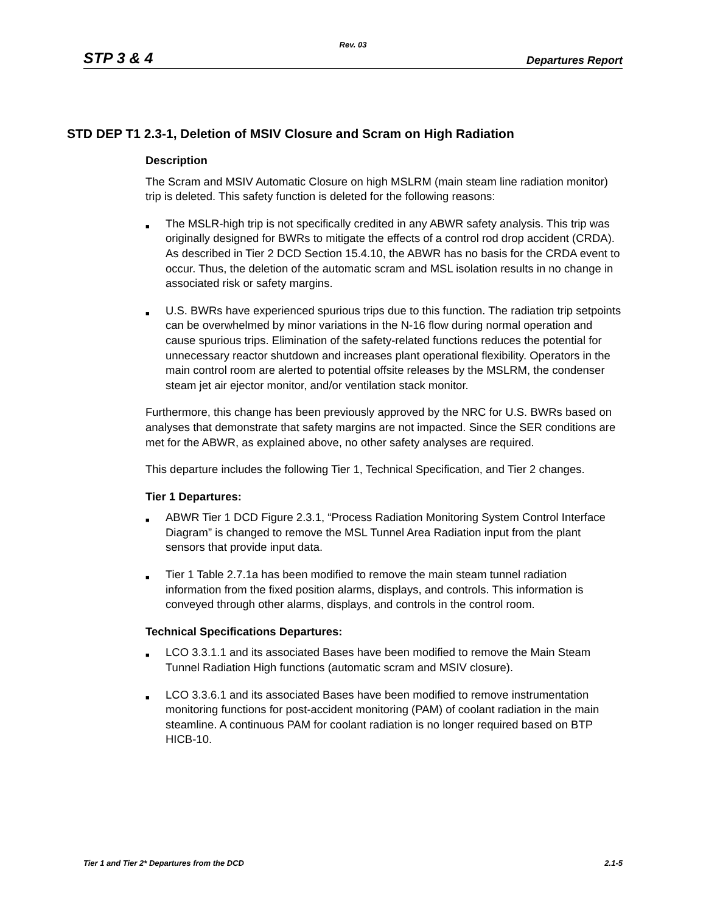Rev. 03
STP 3 & 4 Departures Report
STD DEP T1 2.3-1, Deletion of MSIV Closure and Scram on High Radiation
Description
The Scram and MSIV Automatic Closure on high MSLRM (main steam line radiation monitor) trip is deleted. This safety function is deleted for the following reasons:
■ The MSLR-high trip is not specifically credited in any ABWR safety analysis. This trip was originally designed for BWRs to mitigate the effects of a control rod drop accident (CRDA). As described in Tier 2 DCD Section 15.4.10, the ABWR has no basis for the CRDA event to occur. Thus, the deletion of the automatic scram and MSL isolation results in no change in associated risk or safety margins.
■ U.S. BWRs have experienced spurious trips due to this function. The radiation trip setpoints can be overwhelmed by minor variations in the N-16 flow during normal operation and cause spurious trips. Elimination of the safety-related functions reduces the potential for unnecessary reactor shutdown and increases plant operational flexibility. Operators in the main control room are alerted to potential offsite releases by the MSLRM, the condenser steam jet air ejector monitor, and/or ventilation stack monitor.
Furthermore, this change has been previously approved by the NRC for U.S. BWRs based on analyses that demonstrate that safety margins are not impacted. Since the SER conditions are met for the ABWR, as explained above, no other safety analyses are required.
This departure includes the following Tier 1, Technical Specification, and Tier 2 changes.
Tier 1 Departures:
■ ABWR Tier 1 DCD Figure 2.3.1, “Process Radiation Monitoring System Control Interface Diagram” is changed to remove the MSL Tunnel Area Radiation input from the plant sensors that provide input data.
■ Tier 1 Table 2.7.1a has been modified to remove the main steam tunnel radiation information from the fixed position alarms, displays, and controls. This information is conveyed through other alarms, displays, and controls in the control room.
Technical Specifications Departures:
■ LCO 3.3.1.1 and its associated Bases have been modified to remove the Main Steam Tunnel Radiation High functions (automatic scram and MSIV closure).
■ LCO 3.3.6.1 and its associated Bases have been modified to remove instrumentation monitoring functions for post-accident monitoring (PAM) of coolant radiation in the main steamline. A continuous PAM for coolant radiation is no longer required based on BTP HICB-10.
Tier 1 and Tier 2* Departures from the DCD 2.1-5